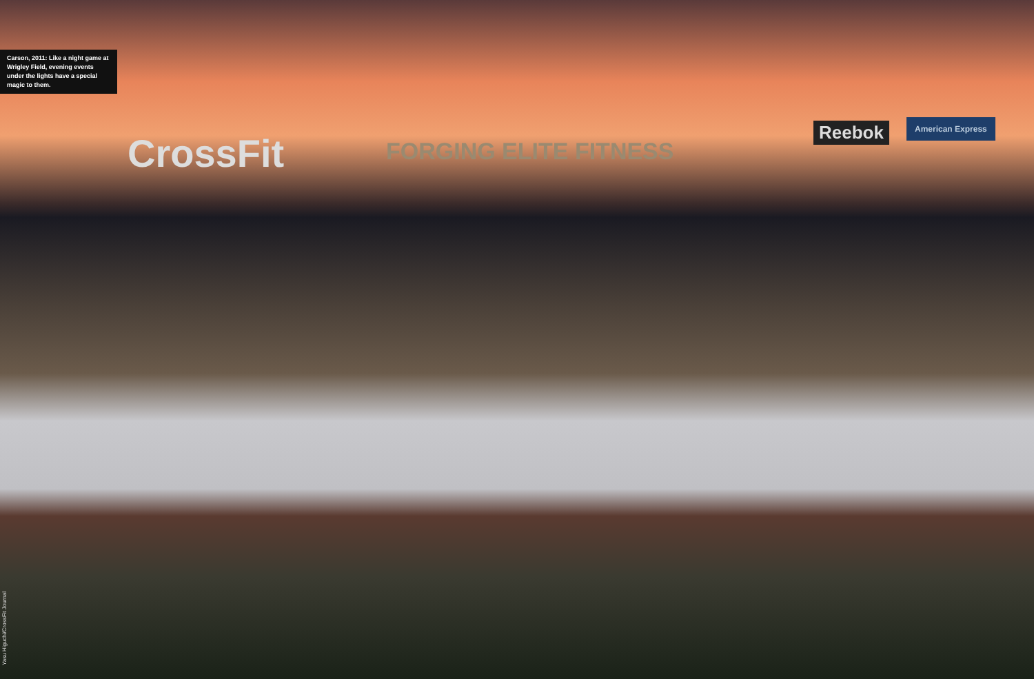Carson, 2011: Like a night game at Wrigley Field, evening events under the lights have a special magic to them.
CrossFit FORGING ELITE FITNESS
Reebok American Express
Yasu Higuchi/CrossFit Journal